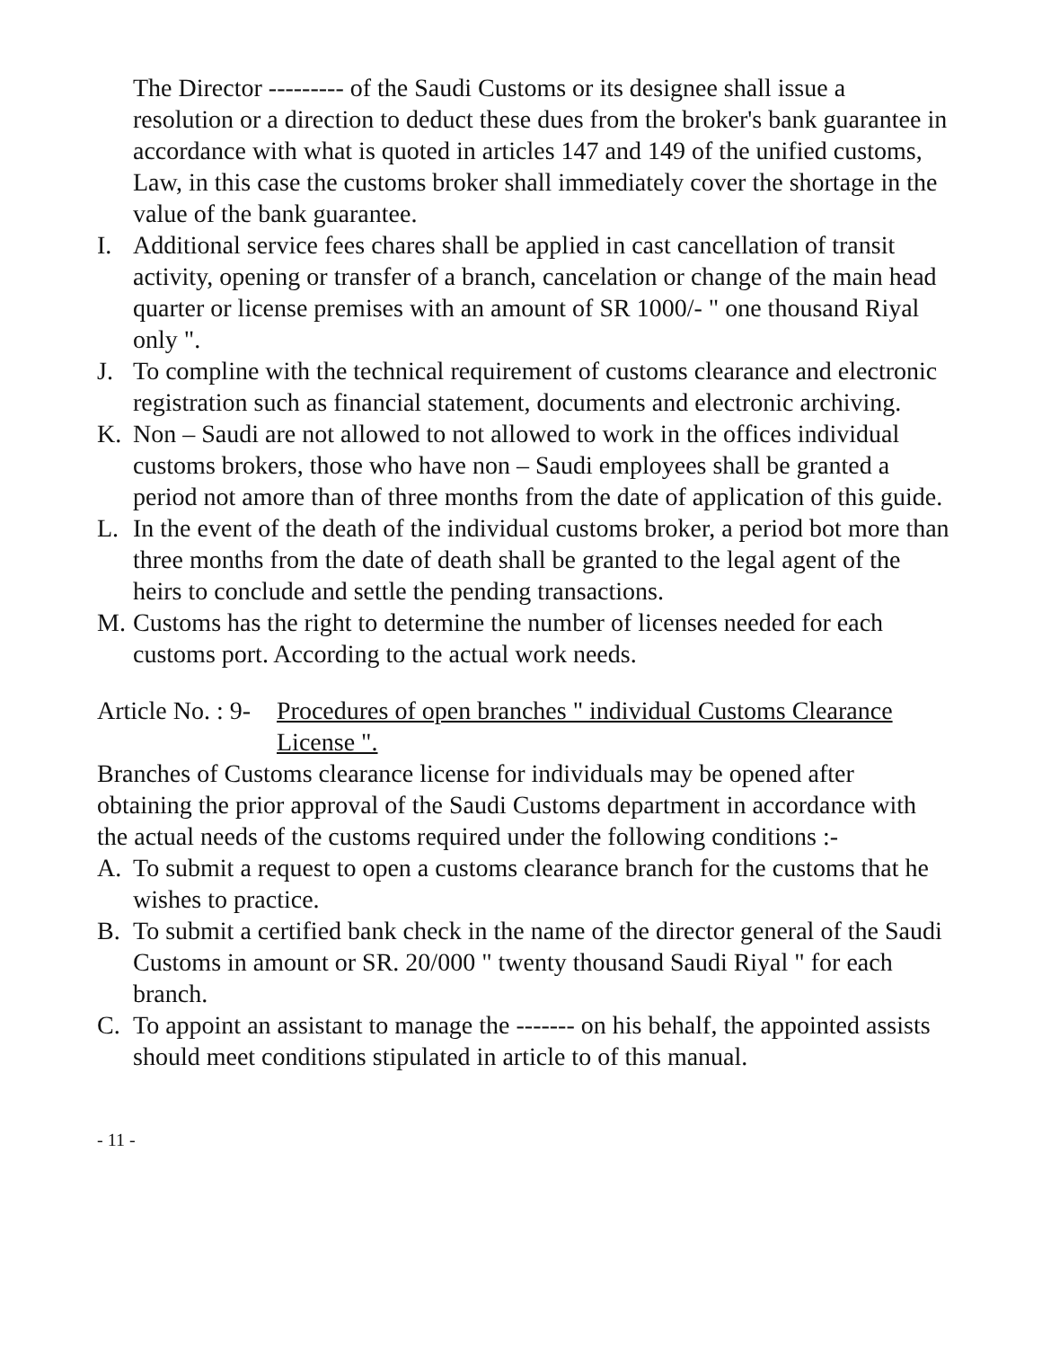The Director --------- of the Saudi Customs or its designee shall issue a resolution or a direction to deduct these dues from the broker's bank guarantee in accordance with what is quoted in articles 147 and 149 of the unified customs, Law, in this case the customs broker shall immediately cover the shortage in the value of the bank guarantee.
I. Additional service fees chares shall be applied in cast cancellation of transit activity, opening or transfer of a branch, cancelation or change of the main head quarter or license premises with an amount of SR 1000/- " one thousand Riyal only ".
J. To compline with the technical requirement of customs clearance and electronic registration such as financial statement, documents and electronic archiving.
K. Non – Saudi are not allowed to not allowed to work in the offices individual customs brokers, those who have non – Saudi employees shall be granted a period not amore than of three months from the date of application of this guide.
L. In the event of the death of the individual customs broker, a period bot more than three months from the date of death shall be granted to the legal agent of the heirs to conclude and settle the pending transactions.
M. Customs has the right to determine the number of licenses needed for each customs port. According to the actual work needs.
Article No. : 9- Procedures of open branches " individual Customs Clearance License ".
Branches of Customs clearance license for individuals may be opened after obtaining the prior approval of the Saudi Customs department in accordance with the actual needs of the customs required under the following conditions :-
A. To submit a request to open a customs clearance branch for the customs that he wishes to practice.
B. To submit a certified bank check in the name of the director general of the Saudi Customs in amount or SR. 20/000 " twenty thousand Saudi Riyal " for each branch.
C. To appoint an assistant to manage the ------- on his behalf, the appointed assists should meet conditions stipulated in article to of this manual.
- 11 -